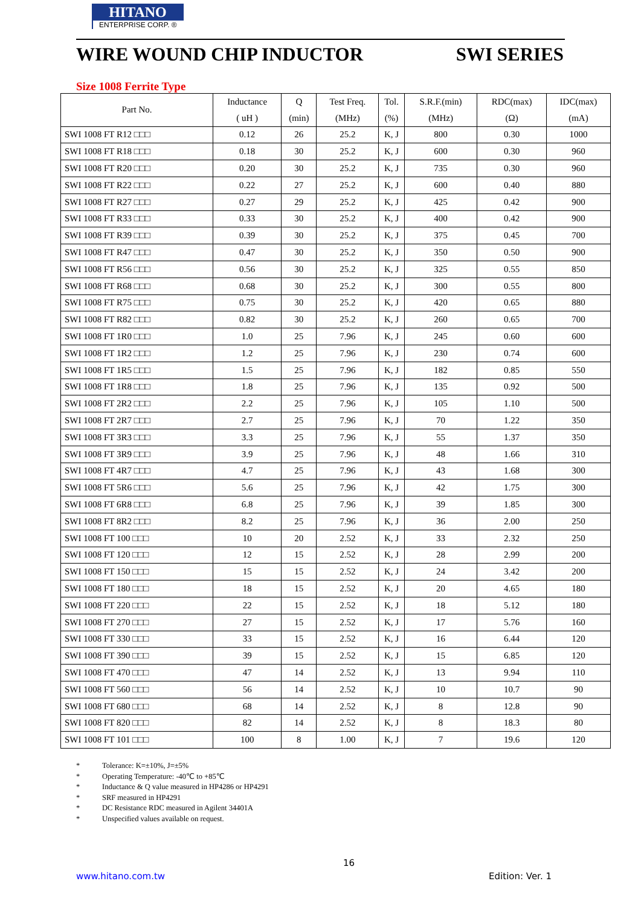HITANO
ENTERPRISE CORP. ®
WIRE WOUND CHIP INDUCTOR SWI SERIES
Size 1008 Ferrite Type
| Part No. | Inductance | Q | Test Freq. | Tol. | S.R.F.(min) | RDC(max) | IDC(max) |
| --- | --- | --- | --- | --- | --- | --- | --- |
| | ( uH ) | (min) | (MHz) | (%) | (MHz) | (Ω) | (mA) |
| SWI 1008 FT R12 □□□ | 0.12 | 26 | 25.2 | K, J | 800 | 0.30 | 1000 |
| SWI 1008 FT R18 □□□ | 0.18 | 30 | 25.2 | K, J | 600 | 0.30 | 960 |
| SWI 1008 FT R20 □□□ | 0.20 | 30 | 25.2 | K, J | 735 | 0.30 | 960 |
| SWI 1008 FT R22 □□□ | 0.22 | 27 | 25.2 | K, J | 600 | 0.40 | 880 |
| SWI 1008 FT R27 □□□ | 0.27 | 29 | 25.2 | K, J | 425 | 0.42 | 900 |
| SWI 1008 FT R33 □□□ | 0.33 | 30 | 25.2 | K, J | 400 | 0.42 | 900 |
| SWI 1008 FT R39 □□□ | 0.39 | 30 | 25.2 | K, J | 375 | 0.45 | 700 |
| SWI 1008 FT R47 □□□ | 0.47 | 30 | 25.2 | K, J | 350 | 0.50 | 900 |
| SWI 1008 FT R56 □□□ | 0.56 | 30 | 25.2 | K, J | 325 | 0.55 | 850 |
| SWI 1008 FT R68 □□□ | 0.68 | 30 | 25.2 | K, J | 300 | 0.55 | 800 |
| SWI 1008 FT R75 □□□ | 0.75 | 30 | 25.2 | K, J | 420 | 0.65 | 880 |
| SWI 1008 FT R82 □□□ | 0.82 | 30 | 25.2 | K, J | 260 | 0.65 | 700 |
| SWI 1008 FT 1R0 □□□ | 1.0 | 25 | 7.96 | K, J | 245 | 0.60 | 600 |
| SWI 1008 FT 1R2 □□□ | 1.2 | 25 | 7.96 | K, J | 230 | 0.74 | 600 |
| SWI 1008 FT 1R5 □□□ | 1.5 | 25 | 7.96 | K, J | 182 | 0.85 | 550 |
| SWI 1008 FT 1R8 □□□ | 1.8 | 25 | 7.96 | K, J | 135 | 0.92 | 500 |
| SWI 1008 FT 2R2 □□□ | 2.2 | 25 | 7.96 | K, J | 105 | 1.10 | 500 |
| SWI 1008 FT 2R7 □□□ | 2.7 | 25 | 7.96 | K, J | 70 | 1.22 | 350 |
| SWI 1008 FT 3R3 □□□ | 3.3 | 25 | 7.96 | K, J | 55 | 1.37 | 350 |
| SWI 1008 FT 3R9 □□□ | 3.9 | 25 | 7.96 | K, J | 48 | 1.66 | 310 |
| SWI 1008 FT 4R7 □□□ | 4.7 | 25 | 7.96 | K, J | 43 | 1.68 | 300 |
| SWI 1008 FT 5R6 □□□ | 5.6 | 25 | 7.96 | K, J | 42 | 1.75 | 300 |
| SWI 1008 FT 6R8 □□□ | 6.8 | 25 | 7.96 | K, J | 39 | 1.85 | 300 |
| SWI 1008 FT 8R2 □□□ | 8.2 | 25 | 7.96 | K, J | 36 | 2.00 | 250 |
| SWI 1008 FT 100 □□□ | 10 | 20 | 2.52 | K, J | 33 | 2.32 | 250 |
| SWI 1008 FT 120 □□□ | 12 | 15 | 2.52 | K, J | 28 | 2.99 | 200 |
| SWI 1008 FT 150 □□□ | 15 | 15 | 2.52 | K, J | 24 | 3.42 | 200 |
| SWI 1008 FT 180 □□□ | 18 | 15 | 2.52 | K, J | 20 | 4.65 | 180 |
| SWI 1008 FT 220 □□□ | 22 | 15 | 2.52 | K, J | 18 | 5.12 | 180 |
| SWI 1008 FT 270 □□□ | 27 | 15 | 2.52 | K, J | 17 | 5.76 | 160 |
| SWI 1008 FT 330 □□□ | 33 | 15 | 2.52 | K, J | 16 | 6.44 | 120 |
| SWI 1008 FT 390 □□□ | 39 | 15 | 2.52 | K, J | 15 | 6.85 | 120 |
| SWI 1008 FT 470 □□□ | 47 | 14 | 2.52 | K, J | 13 | 9.94 | 110 |
| SWI 1008 FT 560 □□□ | 56 | 14 | 2.52 | K, J | 10 | 10.7 | 90 |
| SWI 1008 FT 680 □□□ | 68 | 14 | 2.52 | K, J | 8 | 12.8 | 90 |
| SWI 1008 FT 820 □□□ | 82 | 14 | 2.52 | K, J | 8 | 18.3 | 80 |
| SWI 1008 FT 101 □□□ | 100 | 8 | 1.00 | K, J | 7 | 19.6 | 120 |
* Tolerance: K=±10%, J=±5%
* Operating Temperature: -40℃ to +85℃
* Inductance & Q value measured in HP4286 or HP4291
* SRF measured in HP4291
* DC Resistance RDC measured in Agilent 34401A
* Unspecified values available on request.
16
www.hitano.com.tw Edition: Ver. 1